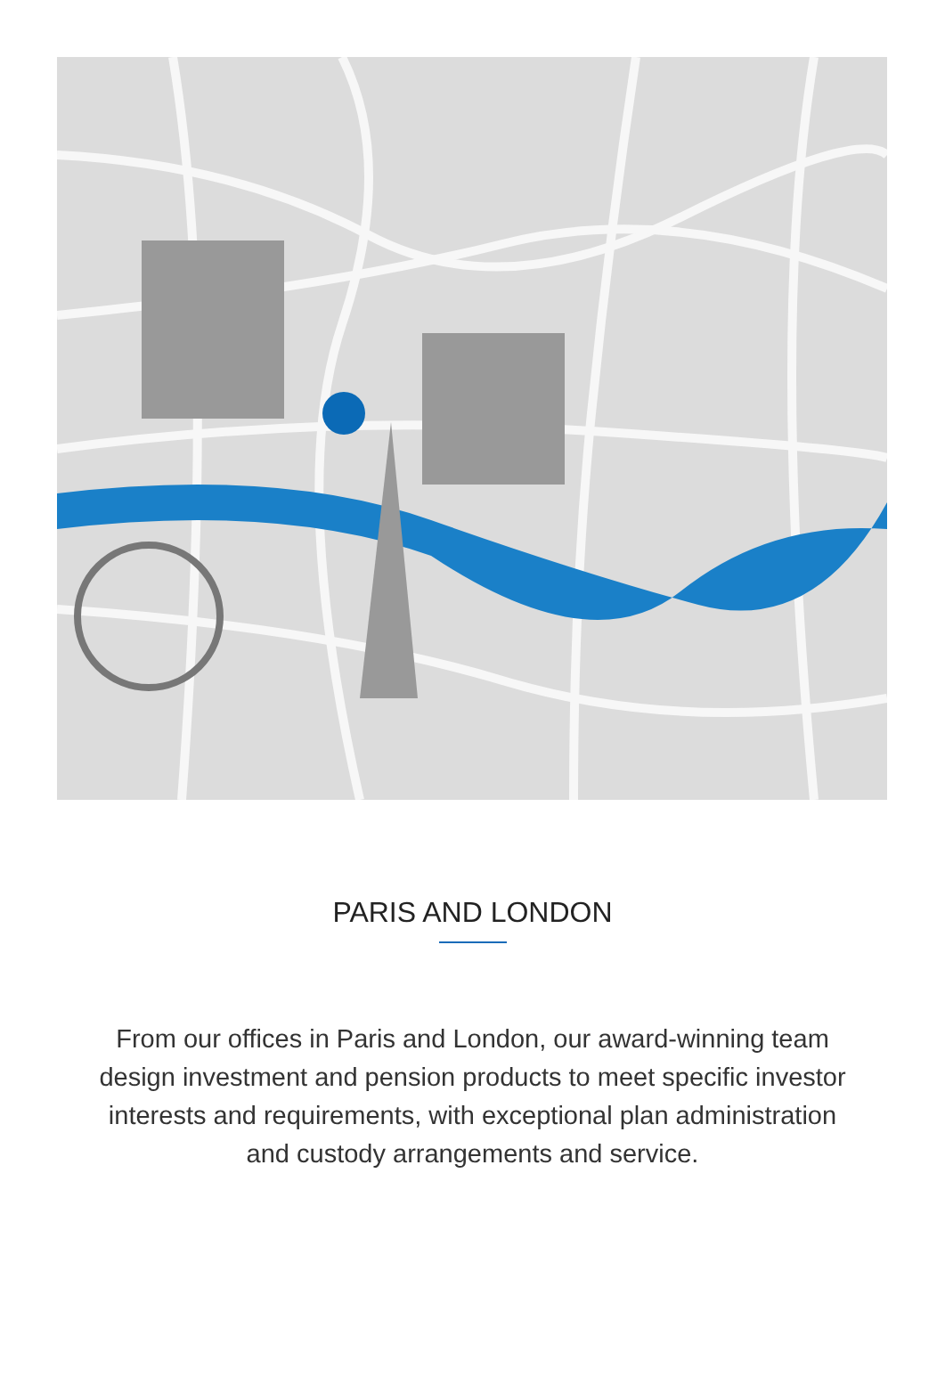PARIS AND LONDON
From our offices in Paris and London, our award-winning team design investment and pension products to meet specific investor interests and requirements, with exceptional plan administration and custody arrangements and service.